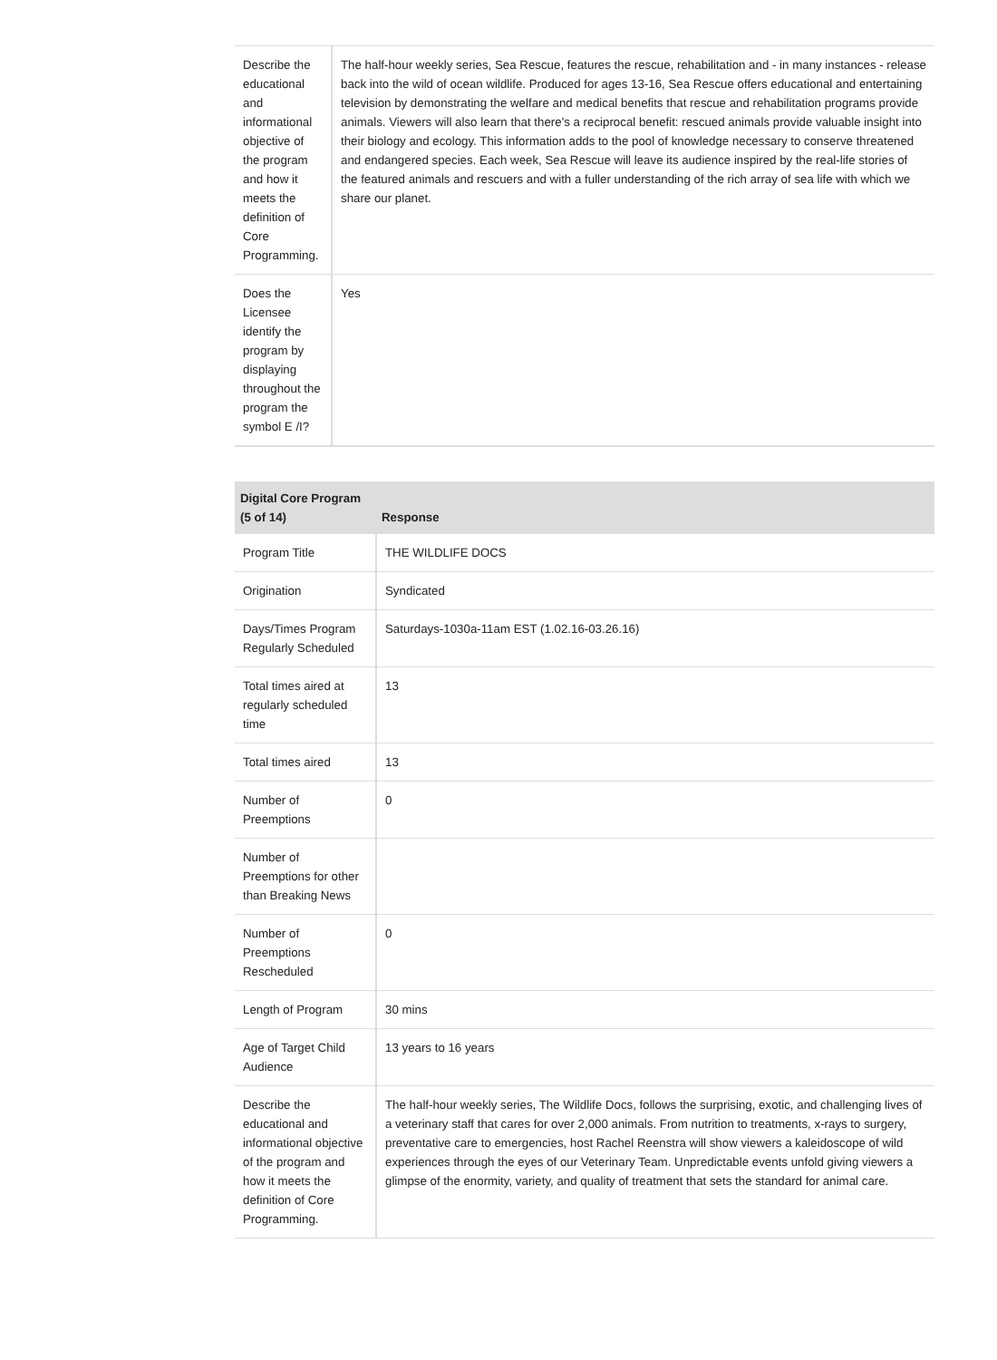| Describe the educational and informational objective of the program and how it meets the definition of Core Programming. | The half-hour weekly series, Sea Rescue, features the rescue, rehabilitation and - in many instances - release back into the wild of ocean wildlife. Produced for ages 13-16, Sea Rescue offers educational and entertaining television by demonstrating the welfare and medical benefits that rescue and rehabilitation programs provide animals. Viewers will also learn that there's a reciprocal benefit: rescued animals provide valuable insight into their biology and ecology. This information adds to the pool of knowledge necessary to conserve threatened and endangered species. Each week, Sea Rescue will leave its audience inspired by the real-life stories of the featured animals and rescuers and with a fuller understanding of the rich array of sea life with which we share our planet. |
| Does the Licensee identify the program by displaying throughout the program the symbol E /I? | Yes |
| Digital Core Program (5 of 14) | Response |
| --- | --- |
| Program Title | THE WILDLIFE DOCS |
| Origination | Syndicated |
| Days/Times Program Regularly Scheduled | Saturdays-1030a-11am EST (1.02.16-03.26.16) |
| Total times aired at regularly scheduled time | 13 |
| Total times aired | 13 |
| Number of Preemptions | 0 |
| Number of Preemptions for other than Breaking News | |
| Number of Preemptions Rescheduled | 0 |
| Length of Program | 30 mins |
| Age of Target Child Audience | 13 years to 16 years |
| Describe the educational and informational objective of the program and how it meets the definition of Core Programming. | The half-hour weekly series, The Wildlife Docs, follows the surprising, exotic, and challenging lives of a veterinary staff that cares for over 2,000 animals. From nutrition to treatments, x-rays to surgery, preventative care to emergencies, host Rachel Reenstra will show viewers a kaleidoscope of wild experiences through the eyes of our Veterinary Team. Unpredictable events unfold giving viewers a glimpse of the enormity, variety, and quality of treatment that sets the standard for animal care. |